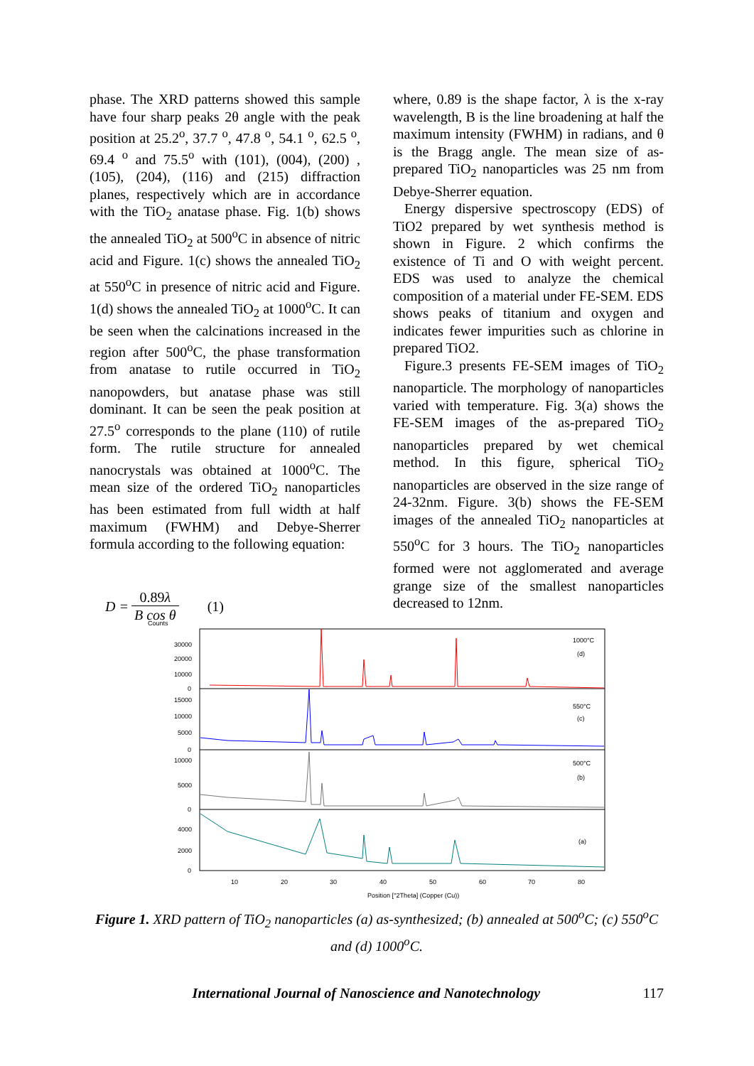phase. The XRD patterns showed this sample have four sharp peaks 2θ angle with the peak position at 25.2<sup>o</sup>, 37.7 <sup>o</sup>, 47.8 <sup>o</sup>, 54.1 <sup>o</sup>, 62.5 <sup>o</sup>, 69.4 <sup>o</sup> and 75.5<sup>o</sup> with (101), (004), (200) , (105), (204), (116) and (215) diffraction planes, respectively which are in accordance with the TiO<sub>2</sub> anatase phase. Fig. 1(b) shows the annealed TiO<sub>2</sub> at 500<sup>o</sup>C in absence of nitric acid and Figure. 1(c) shows the annealed TiO<sub>2</sub> at 550<sup>o</sup>C in presence of nitric acid and Figure. 1(d) shows the annealed TiO<sub>2</sub> at 1000<sup>o</sup>C. It can be seen when the calcinations increased in the region after 500<sup>o</sup>C, the phase transformation from anatase to rutile occurred in TiO<sub>2</sub> nanopowders, but anatase phase was still dominant. It can be seen the peak position at 27.5<sup>o</sup> corresponds to the plane (110) of rutile form. The rutile structure for annealed nanocrystals was obtained at 1000<sup>o</sup>C. The mean size of the ordered TiO<sub>2</sub> nanoparticles has been estimated from full width at half maximum (FWHM) and Debye-Sherrer formula according to the following equation:
D = 0.89λ B cos θ (1)
where, 0.89 is the shape factor, λ is the x-ray wavelength, B is the line broadening at half the maximum intensity (FWHM) in radians, and θ is the Bragg angle. The mean size of as-prepared TiO<sub>2</sub> nanoparticles was 25 nm from Debye-Sherrer equation.
Energy dispersive spectroscopy (EDS) of TiO2 prepared by wet synthesis method is shown in Figure. 2 which confirms the existence of Ti and O with weight percent. EDS was used to analyze the chemical composition of a material under FE-SEM. EDS shows peaks of titanium and oxygen and indicates fewer impurities such as chlorine in prepared TiO2.
Figure.3 presents FE-SEM images of TiO<sub>2</sub> nanoparticle. The morphology of nanoparticles varied with temperature. Fig. 3(a) shows the FE-SEM images of the as-prepared TiO<sub>2</sub> nanoparticles prepared by wet chemical method. In this figure, spherical TiO<sub>2</sub> nanoparticles are observed in the size range of 24-32nm. Figure. 3(b) shows the FE-SEM images of the annealed TiO<sub>2</sub> nanoparticles at 550<sup>o</sup>C for 3 hours. The TiO<sub>2</sub> nanoparticles formed were not agglomerated and average grange size of the smallest nanoparticles decreased to 12nm.
Counts
1000°C
(d)
550°C
(c)
500°C
(b)
(a)
30000
20000
10000
0
15000
10000
5000
0
10000
5000
0
4000
2000
0
10
20
30
40
50
60
70
80
Position [°2Theta] (Copper (Cu))
Figure 1. XRD pattern of TiO<sub>2</sub> nanoparticles (a) as-synthesized; (b) annealed at 500<sup>o</sup>C; (c) 550<sup>o</sup>C and (d) 1000<sup>o</sup>C.
International Journal of Nanoscience and Nanotechnology 117